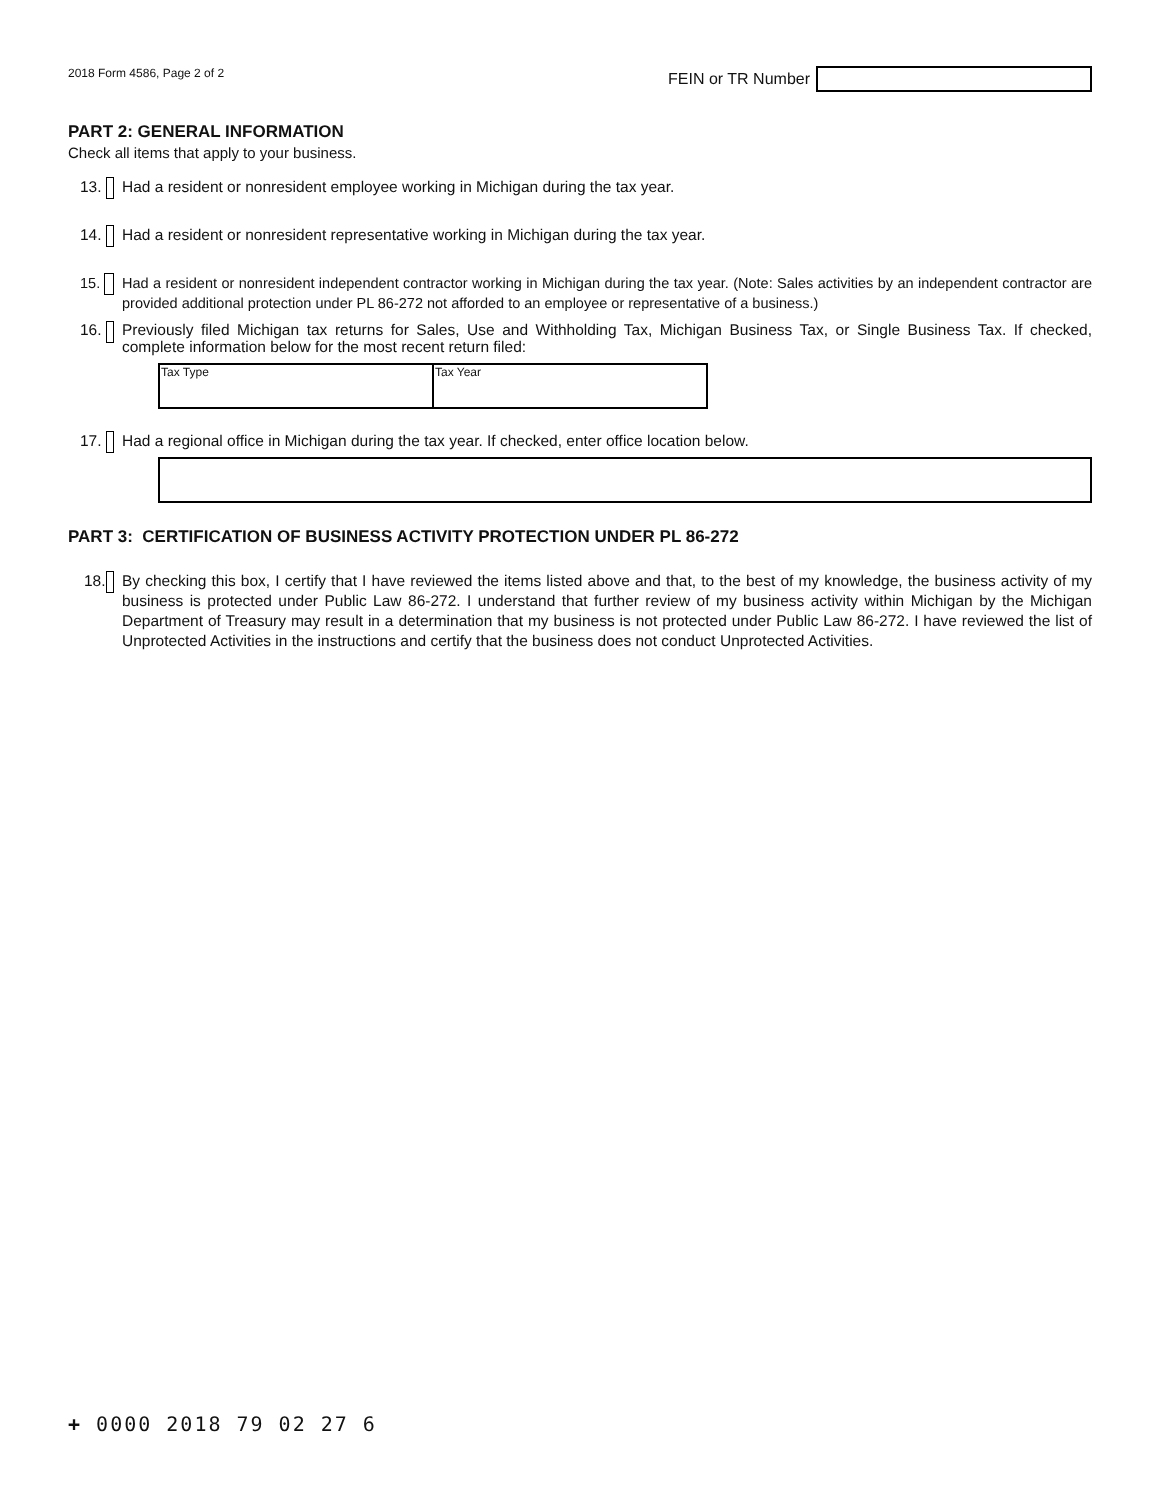2018 Form 4586, Page 2 of 2
FEIN or TR Number
PART 2: GENERAL INFORMATION
Check all items that apply to your business.
13. Had a resident or nonresident employee working in Michigan during the tax year.
14. Had a resident or nonresident representative working in Michigan during the tax year.
15. Had a resident or nonresident independent contractor working in Michigan during the tax year. (Note: Sales activities by an independent contractor are provided additional protection under PL 86-272 not afforded to an employee or representative of a business.)
16. Previously filed Michigan tax returns for Sales, Use and Withholding Tax, Michigan Business Tax, or Single Business Tax. If checked, complete information below for the most recent return filed:
| Tax Type | Tax Year |
17. Had a regional office in Michigan during the tax year. If checked, enter office location below.
PART 3: CERTIFICATION OF BUSINESS ACTIVITY PROTECTION UNDER PL 86-272
18. By checking this box, I certify that I have reviewed the items listed above and that, to the best of my knowledge, the business activity of my business is protected under Public Law 86-272. I understand that further review of my business activity within Michigan by the Michigan Department of Treasury may result in a determination that my business is not protected under Public Law 86-272. I have reviewed the list of Unprotected Activities in the instructions and certify that the business does not conduct Unprotected Activities.
+ 0000 2018 79 02 27 6